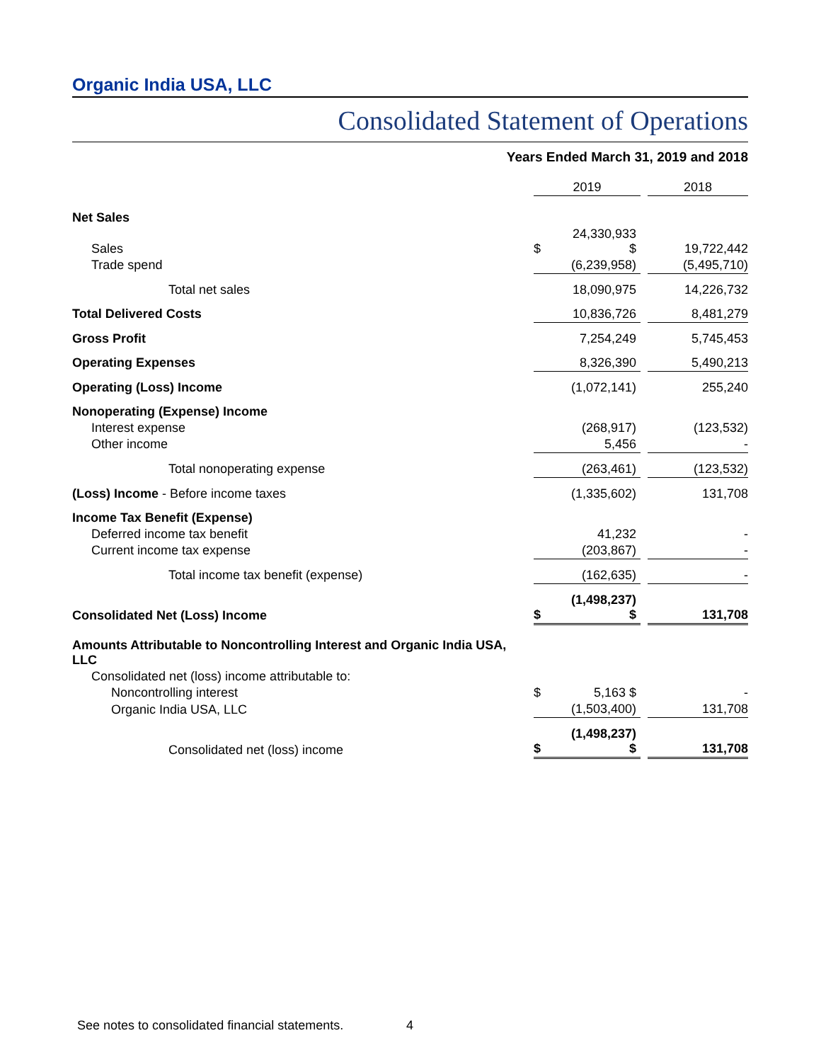Organic India USA, LLC
Consolidated Statement of Operations
Years Ended March 31, 2019 and 2018
| | 2019 | | | 2018 |
| --- | --- | --- | --- | --- |
| Net Sales | | | | |
| Sales | $ | 24,330,933 $ | | 19,722,442 |
| Trade spend | | (6,239,958) | | (5,495,710) |
| Total net sales | | 18,090,975 | | 14,226,732 |
| Total Delivered Costs | | 10,836,726 | | 8,481,279 |
| Gross Profit | | 7,254,249 | | 5,745,453 |
| Operating Expenses | | 8,326,390 | | 5,490,213 |
| Operating (Loss) Income | | (1,072,141) | | 255,240 |
| Nonoperating (Expense) Income | | | | |
| Interest expense | | (268,917) | | (123,532) |
| Other income | | 5,456 | | - |
| Total nonoperating expense | | (263,461) | | (123,532) |
| (Loss) Income - Before income taxes | | (1,335,602) | | 131,708 |
| Income Tax Benefit (Expense) | | | | |
| Deferred income tax benefit | | 41,232 | | - |
| Current income tax expense | | (203,867) | | - |
| Total income tax benefit (expense) | | (162,635) | | - |
| Consolidated Net (Loss) Income | $ | (1,498,237) $ | | 131,708 |
| Amounts Attributable to Noncontrolling Interest and Organic India USA, LLC | | | | |
| Consolidated net (loss) income attributable to: | | | | |
| Noncontrolling interest | $ | 5,163 $ | | - |
| Organic India USA, LLC | | (1,503,400) | | 131,708 |
| Consolidated net (loss) income | $ | (1,498,237) $ | | 131,708 |
See notes to consolidated financial statements.
4